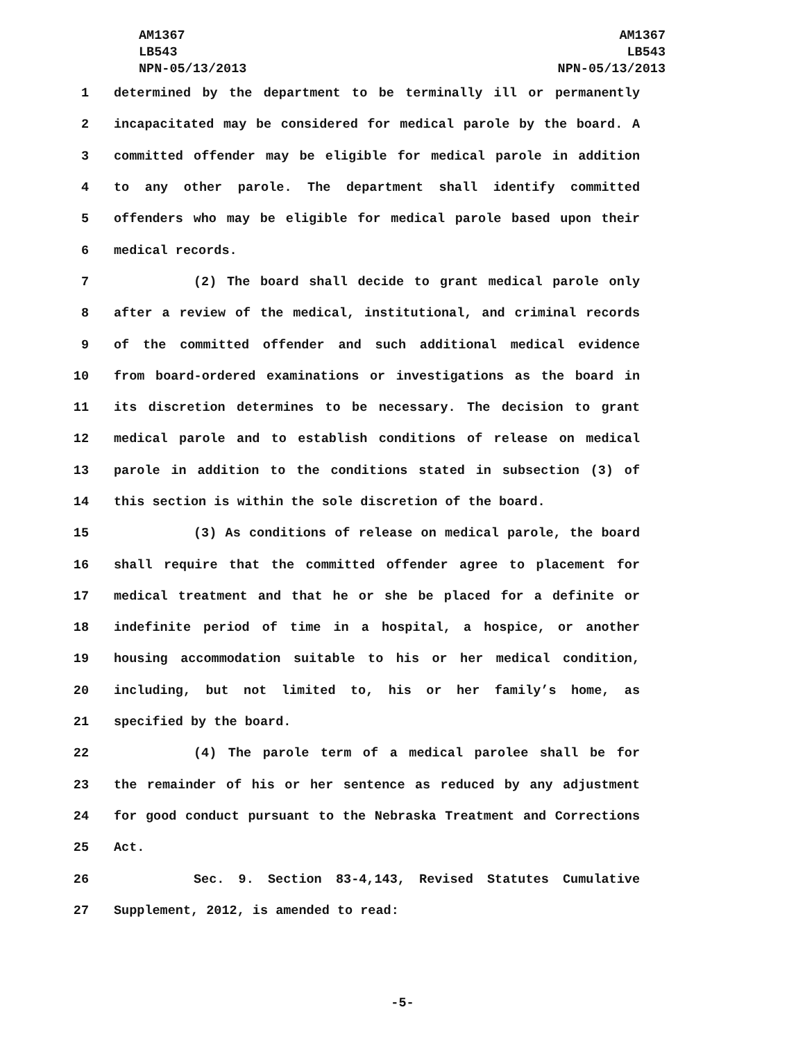AM1367
LB543
NPN-05/13/2013
AM1367
LB543
NPN-05/13/2013
1 determined by the department to be terminally ill or permanently
2 incapacitated may be considered for medical parole by the board. A
3 committed offender may be eligible for medical parole in addition
4 to any other parole. The department shall identify committed
5 offenders who may be eligible for medical parole based upon their
6 medical records.
7 (2) The board shall decide to grant medical parole only
8 after a review of the medical, institutional, and criminal records
9 of the committed offender and such additional medical evidence
10 from board-ordered examinations or investigations as the board in
11 its discretion determines to be necessary. The decision to grant
12 medical parole and to establish conditions of release on medical
13 parole in addition to the conditions stated in subsection (3) of
14 this section is within the sole discretion of the board.
15 (3) As conditions of release on medical parole, the board
16 shall require that the committed offender agree to placement for
17 medical treatment and that he or she be placed for a definite or
18 indefinite period of time in a hospital, a hospice, or another
19 housing accommodation suitable to his or her medical condition,
20 including, but not limited to, his or her family’s home, as
21 specified by the board.
22 (4) The parole term of a medical parolee shall be for
23 the remainder of his or her sentence as reduced by any adjustment
24 for good conduct pursuant to the Nebraska Treatment and Corrections
25 Act.
26 Sec. 9. Section 83-4,143, Revised Statutes Cumulative
27 Supplement, 2012, is amended to read:
-5-